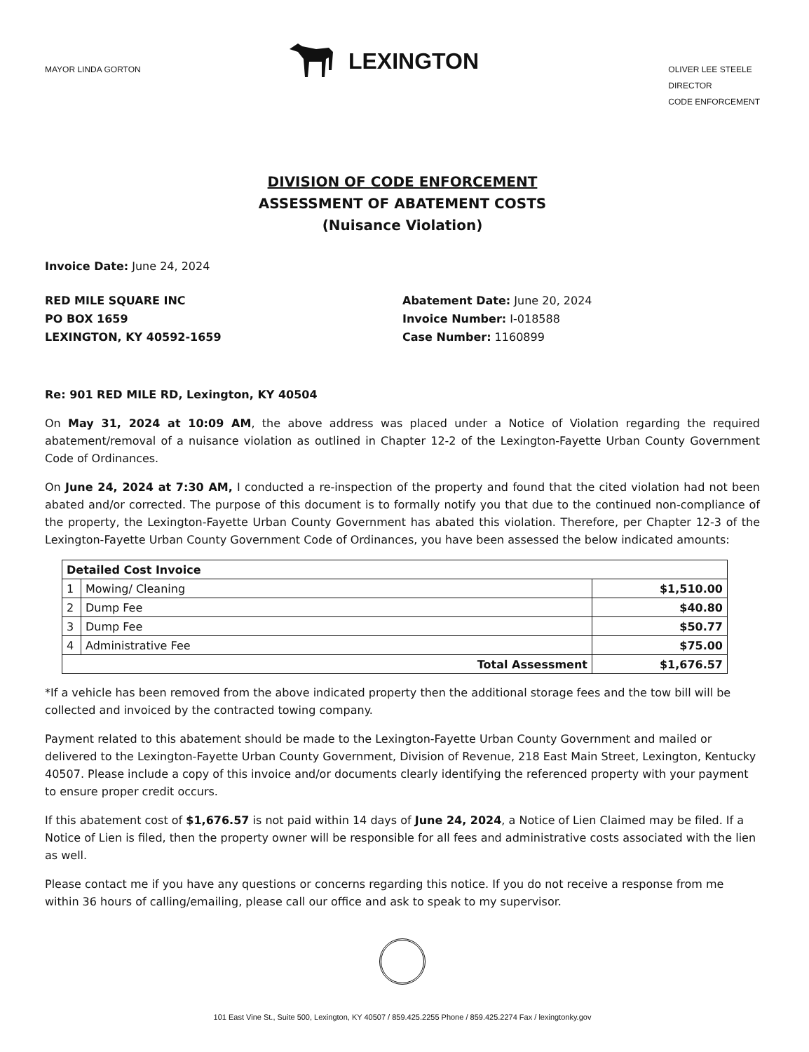MAYOR LINDA GORTON
LEXINGTON
OLIVER LEE STEELE
DIRECTOR
CODE ENFORCEMENT
DIVISION OF CODE ENFORCEMENT
ASSESSMENT OF ABATEMENT COSTS
(Nuisance Violation)
Invoice Date: June 24, 2024
RED MILE SQUARE INC
PO BOX 1659
LEXINGTON, KY 40592-1659
Abatement Date: June 20, 2024
Invoice Number: I-018588
Case Number: 1160899
Re: 901 RED MILE RD, Lexington, KY 40504
On May 31, 2024 at 10:09 AM, the above address was placed under a Notice of Violation regarding the required abatement/removal of a nuisance violation as outlined in Chapter 12-2 of the Lexington-Fayette Urban County Government Code of Ordinances.
On June 24, 2024 at 7:30 AM, I conducted a re-inspection of the property and found that the cited violation had not been abated and/or corrected. The purpose of this document is to formally notify you that due to the continued non-compliance of the property, the Lexington-Fayette Urban County Government has abated this violation. Therefore, per Chapter 12-3 of the Lexington-Fayette Urban County Government Code of Ordinances, you have been assessed the below indicated amounts:
| Detailed Cost Invoice | | |
| 1 | Mowing/ Cleaning | $1,510.00 |
| 2 | Dump Fee | $40.80 |
| 3 | Dump Fee | $50.77 |
| 4 | Administrative Fee | $75.00 |
| Total Assessment | | $1,676.57 |
*If a vehicle has been removed from the above indicated property then the additional storage fees and the tow bill will be collected and invoiced by the contracted towing company.
Payment related to this abatement should be made to the Lexington-Fayette Urban County Government and mailed or delivered to the Lexington-Fayette Urban County Government, Division of Revenue, 218 East Main Street, Lexington, Kentucky 40507. Please include a copy of this invoice and/or documents clearly identifying the referenced property with your payment to ensure proper credit occurs.
If this abatement cost of $1,676.57 is not paid within 14 days of June 24, 2024, a Notice of Lien Claimed may be filed. If a Notice of Lien is filed, then the property owner will be responsible for all fees and administrative costs associated with the lien as well.
Please contact me if you have any questions or concerns regarding this notice. If you do not receive a response from me within 36 hours of calling/emailing, please call our office and ask to speak to my supervisor.
101 East Vine St., Suite 500, Lexington, KY 40507 / 859.425.2255 Phone / 859.425.2274 Fax / lexingtonky.gov